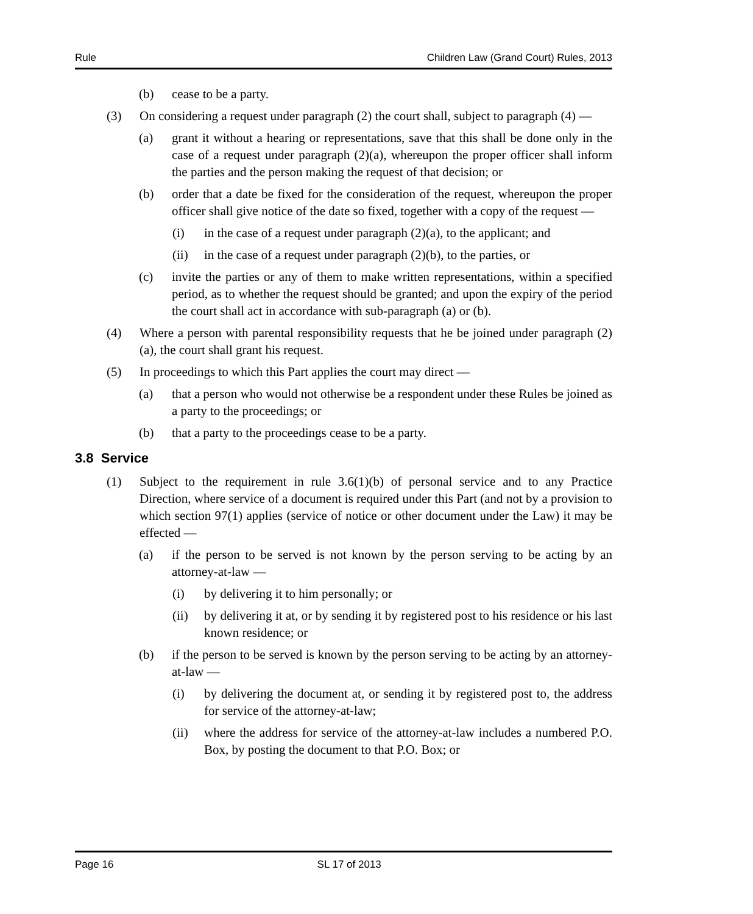Rule Children Law (Grand Court) Rules, 2013
(b) cease to be a party.
(3) On considering a request under paragraph (2) the court shall, subject to paragraph (4) —
(a) grant it without a hearing or representations, save that this shall be done only in the case of a request under paragraph (2)(a), whereupon the proper officer shall inform the parties and the person making the request of that decision; or
(b) order that a date be fixed for the consideration of the request, whereupon the proper officer shall give notice of the date so fixed, together with a copy of the request —
(i) in the case of a request under paragraph (2)(a), to the applicant; and
(ii) in the case of a request under paragraph (2)(b), to the parties, or
(c) invite the parties or any of them to make written representations, within a specified period, as to whether the request should be granted; and upon the expiry of the period the court shall act in accordance with sub-paragraph (a) or (b).
(4) Where a person with parental responsibility requests that he be joined under paragraph (2)(a), the court shall grant his request.
(5) In proceedings to which this Part applies the court may direct —
(a) that a person who would not otherwise be a respondent under these Rules be joined as a party to the proceedings; or
(b) that a party to the proceedings cease to be a party.
3.8 Service
(1) Subject to the requirement in rule 3.6(1)(b) of personal service and to any Practice Direction, where service of a document is required under this Part (and not by a provision to which section 97(1) applies (service of notice or other document under the Law) it may be effected —
(a) if the person to be served is not known by the person serving to be acting by an attorney-at-law —
(i) by delivering it to him personally; or
(ii) by delivering it at, or by sending it by registered post to his residence or his last known residence; or
(b) if the person to be served is known by the person serving to be acting by an attorney-at-law —
(i) by delivering the document at, or sending it by registered post to, the address for service of the attorney-at-law;
(ii) where the address for service of the attorney-at-law includes a numbered P.O. Box, by posting the document to that P.O. Box; or
Page 16 SL 17 of 2013